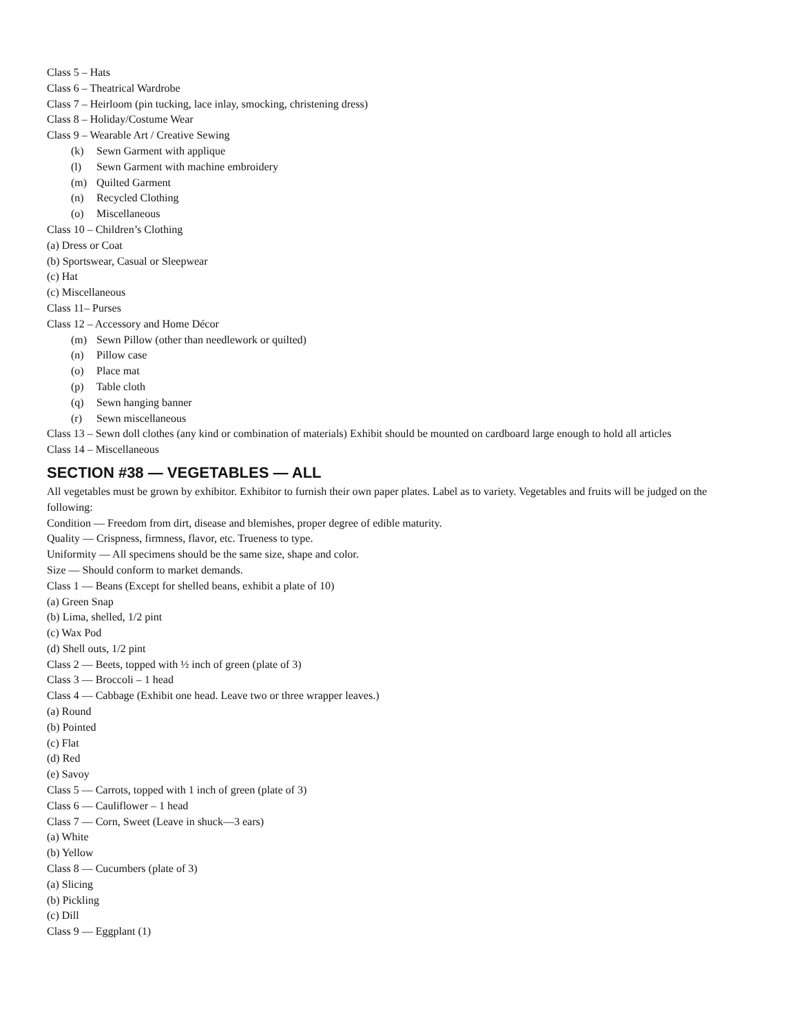Class 5 – Hats
Class 6 – Theatrical Wardrobe
Class 7 – Heirloom (pin tucking, lace inlay, smocking, christening dress)
Class 8 – Holiday/Costume Wear
Class 9 – Wearable Art / Creative Sewing
(k) Sewn Garment with applique
(l) Sewn Garment with machine embroidery
(m) Quilted Garment
(n) Recycled Clothing
(o) Miscellaneous
Class 10 – Children’s Clothing
(a) Dress or Coat
(b) Sportswear, Casual or Sleepwear
(c) Hat
(c) Miscellaneous
Class 11– Purses
Class 12 – Accessory and Home Décor
(m) Sewn Pillow (other than needlework or quilted)
(n) Pillow case
(o) Place mat
(p) Table cloth
(q) Sewn hanging banner
(r) Sewn miscellaneous
Class 13 – Sewn doll clothes (any kind or combination of materials) Exhibit should be mounted on cardboard large enough to hold all articles
Class 14 – Miscellaneous
SECTION #38 — VEGETABLES — ALL
All vegetables must be grown by exhibitor. Exhibitor to furnish their own paper plates. Label as to variety. Vegetables and fruits will be judged on the following:
Condition — Freedom from dirt, disease and blemishes, proper degree of edible maturity.
Quality — Crispness, firmness, flavor, etc. Trueness to type.
Uniformity — All specimens should be the same size, shape and color.
Size — Should conform to market demands.
Class 1 — Beans (Except for shelled beans, exhibit a plate of 10)
(a) Green Snap
(b) Lima, shelled, 1/2 pint
(c) Wax Pod
(d) Shell outs, 1/2 pint
Class 2 — Beets, topped with ½ inch of green (plate of 3)
Class 3 — Broccoli – 1 head
Class 4 — Cabbage (Exhibit one head. Leave two or three wrapper leaves.)
(a) Round
(b) Pointed
(c) Flat
(d) Red
(e) Savoy
Class 5 — Carrots, topped with 1 inch of green (plate of 3)
Class 6 — Cauliflower – 1 head
Class 7 — Corn, Sweet (Leave in shuck—3 ears)
(a) White
(b) Yellow
Class 8 — Cucumbers (plate of 3)
(a) Slicing
(b) Pickling
(c) Dill
Class 9 — Eggplant (1)